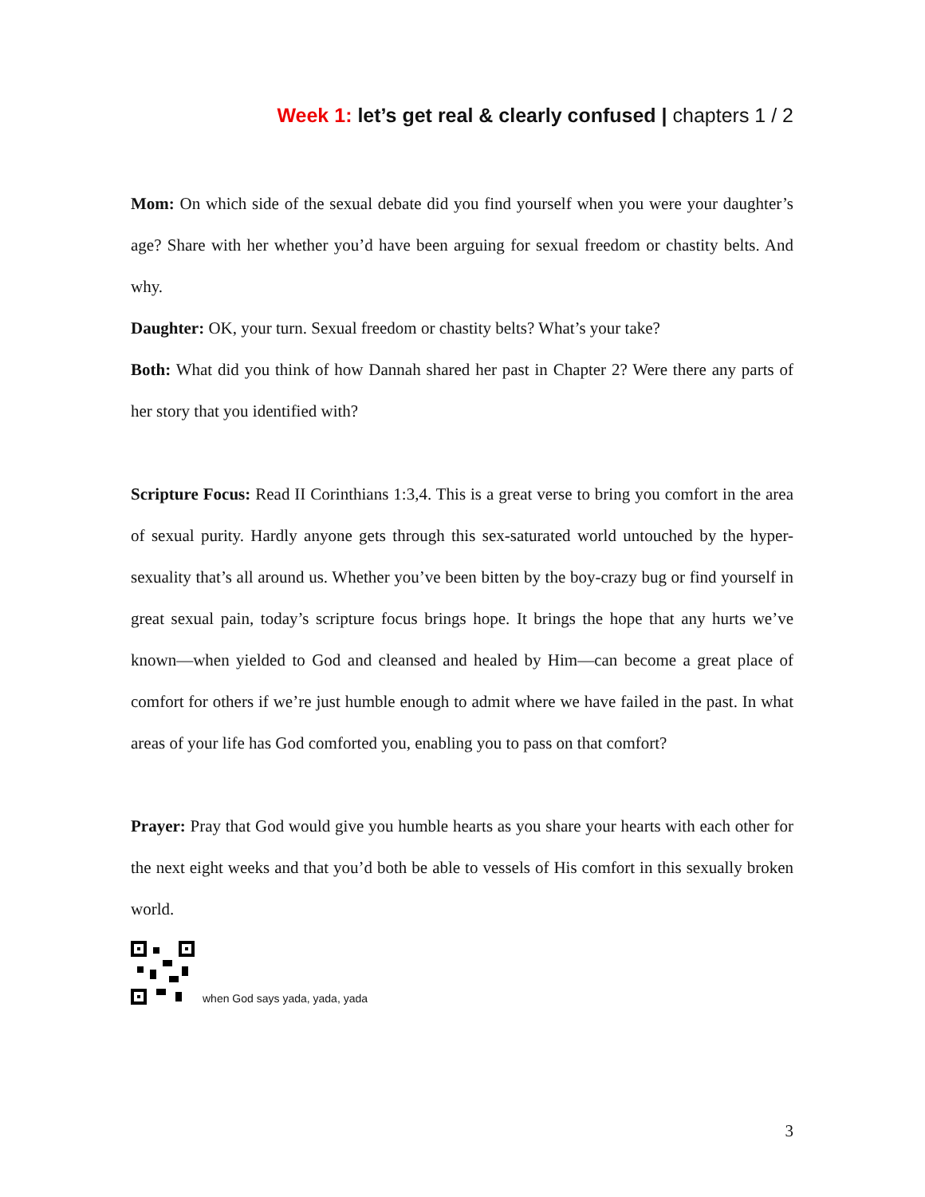Week 1: let’s get real & clearly confused | chapters 1 / 2
Mom: On which side of the sexual debate did you find yourself when you were your daughter’s age? Share with her whether you’d have been arguing for sexual freedom or chastity belts. And why.
Daughter: OK, your turn. Sexual freedom or chastity belts? What’s your take?
Both: What did you think of how Dannah shared her past in Chapter 2? Were there any parts of her story that you identified with?
Scripture Focus: Read II Corinthians 1:3,4. This is a great verse to bring you comfort in the area of sexual purity. Hardly anyone gets through this sex-saturated world untouched by the hyper-sexuality that’s all around us. Whether you’ve been bitten by the boy-crazy bug or find yourself in great sexual pain, today’s scripture focus brings hope. It brings the hope that any hurts we’ve known—when yielded to God and cleansed and healed by Him—can become a great place of comfort for others if we’re just humble enough to admit where we have failed in the past. In what areas of your life has God comforted you, enabling you to pass on that comfort?
Prayer: Pray that God would give you humble hearts as you share your hearts with each other for the next eight weeks and that you’d both be able to vessels of His comfort in this sexually broken world.
when God says yada, yada, yada
3